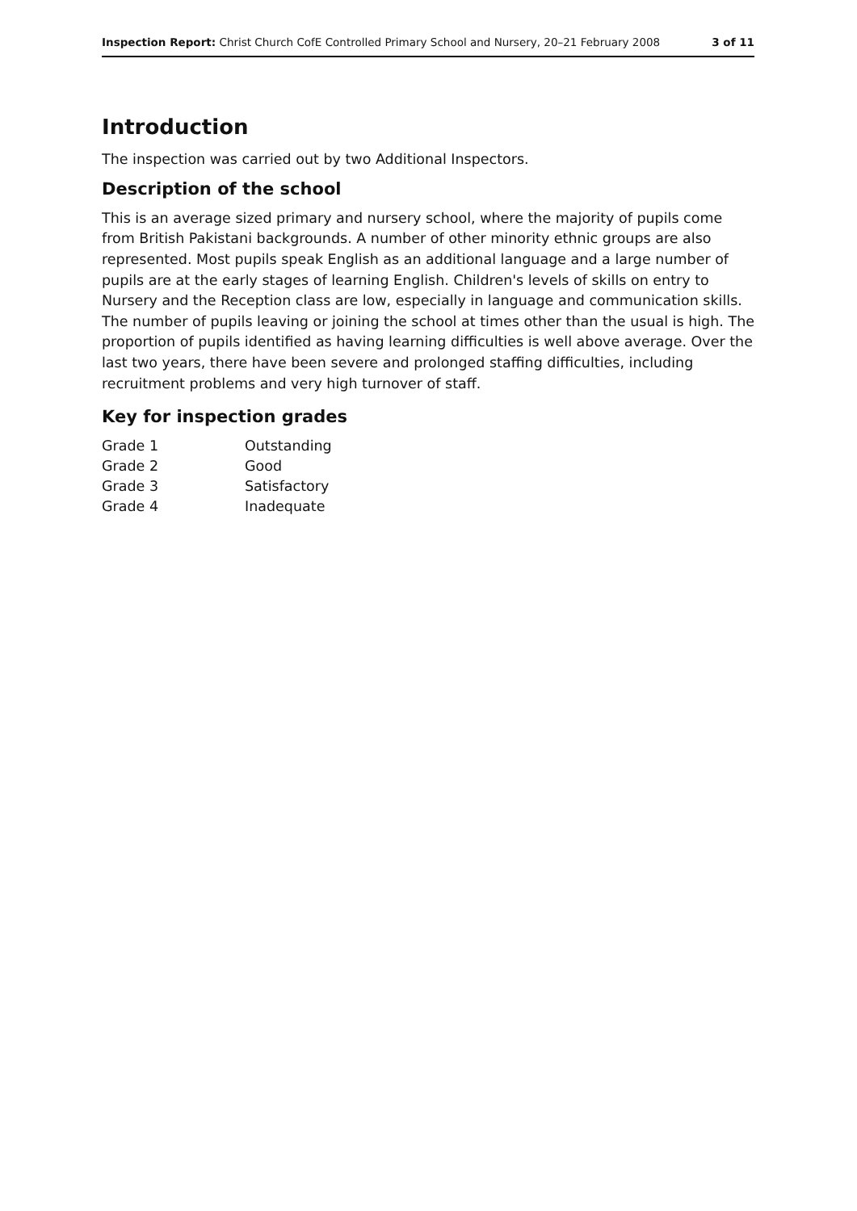Inspection Report: Christ Church CofE Controlled Primary School and Nursery, 20–21 February 2008 3 of 11
Introduction
The inspection was carried out by two Additional Inspectors.
Description of the school
This is an average sized primary and nursery school, where the majority of pupils come from British Pakistani backgrounds. A number of other minority ethnic groups are also represented. Most pupils speak English as an additional language and a large number of pupils are at the early stages of learning English. Children's levels of skills on entry to Nursery and the Reception class are low, especially in language and communication skills. The number of pupils leaving or joining the school at times other than the usual is high. The proportion of pupils identified as having learning difficulties is well above average. Over the last two years, there have been severe and prolonged staffing difficulties, including recruitment problems and very high turnover of staff.
Key for inspection grades
| Grade 1 | Outstanding |
| Grade 2 | Good |
| Grade 3 | Satisfactory |
| Grade 4 | Inadequate |